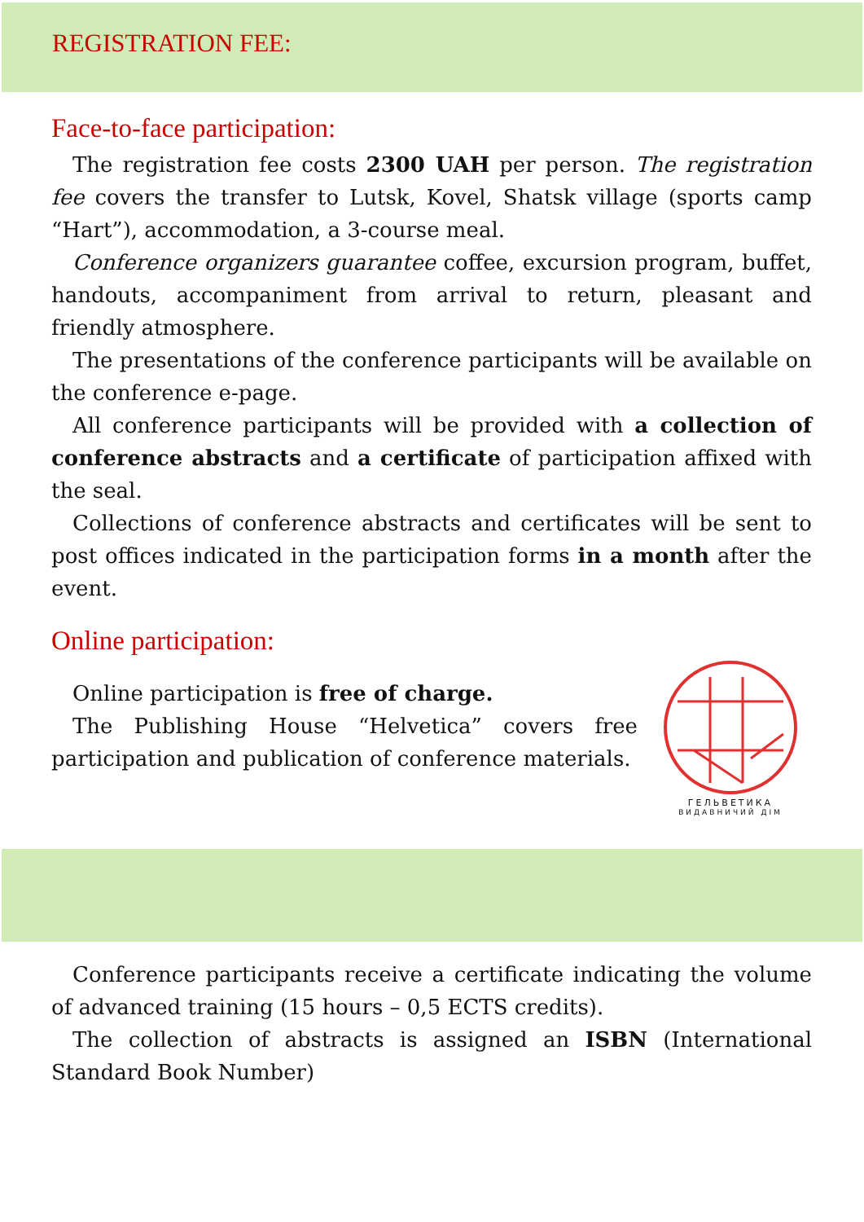REGISTRATION FEE:
Face-to-face participation:
The registration fee costs 2300 UAH per person. The registration fee covers the transfer to Lutsk, Kovel, Shatsk village (sports camp “Hart”), accommodation, a 3-course meal.
Conference organizers guarantee coffee, excursion program, buffet, handouts, accompaniment from arrival to return, pleasant and friendly atmosphere.
The presentations of the conference participants will be available on the conference e-page.
All conference participants will be provided with a collection of conference abstracts and a certificate of participation affixed with the seal.
Collections of conference abstracts and certificates will be sent to post offices indicated in the participation forms in a month after the event.
Online participation:
Online participation is free of charge.
The Publishing House “Helvetica” covers free participation and publication of conference materials.
ГЕЛЬВЕТИКА
ВИДАВНИЧИЙ ДІМ
Conference participants receive a certificate indicating the volume of advanced training (15 hours – 0,5 ECTS credits).
The collection of abstracts is assigned an ISBN (International Standard Book Number)